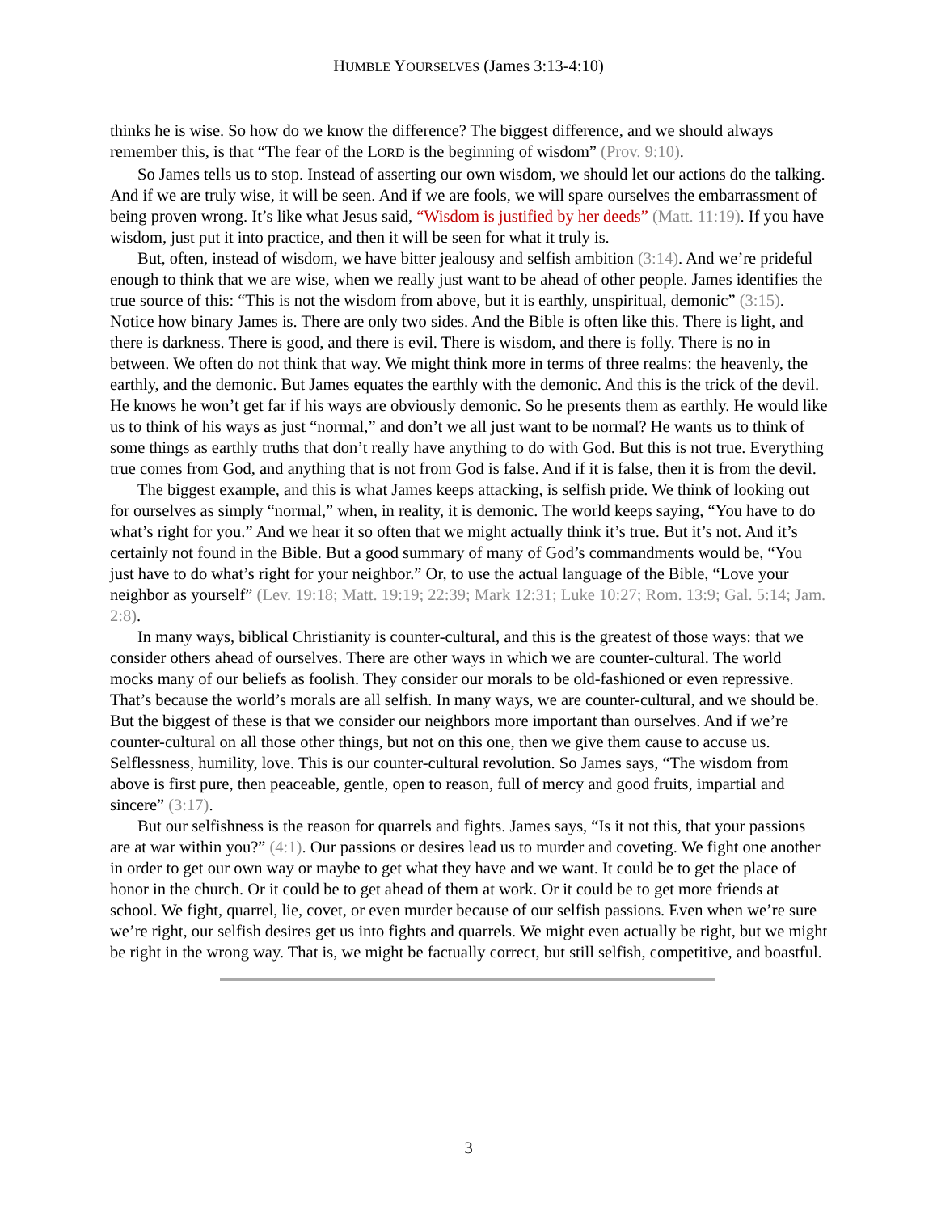HUMBLE YOURSELVES (James 3:13-4:10)
thinks he is wise. So how do we know the difference? The biggest difference, and we should always remember this, is that “The fear of the LORD is the beginning of wisdom” (Prov. 9:10).
So James tells us to stop. Instead of asserting our own wisdom, we should let our actions do the talking. And if we are truly wise, it will be seen. And if we are fools, we will spare ourselves the embarrassment of being proven wrong. It’s like what Jesus said, “Wisdom is justified by her deeds” (Matt. 11:19). If you have wisdom, just put it into practice, and then it will be seen for what it truly is.
But, often, instead of wisdom, we have bitter jealousy and selfish ambition (3:14). And we’re prideful enough to think that we are wise, when we really just want to be ahead of other people. James identifies the true source of this: “This is not the wisdom from above, but it is earthly, unspiritual, demonic” (3:15). Notice how binary James is. There are only two sides. And the Bible is often like this. There is light, and there is darkness. There is good, and there is evil. There is wisdom, and there is folly. There is no in between. We often do not think that way. We might think more in terms of three realms: the heavenly, the earthly, and the demonic. But James equates the earthly with the demonic. And this is the trick of the devil. He knows he won’t get far if his ways are obviously demonic. So he presents them as earthly. He would like us to think of his ways as just “normal,” and don’t we all just want to be normal? He wants us to think of some things as earthly truths that don’t really have anything to do with God. But this is not true. Everything true comes from God, and anything that is not from God is false. And if it is false, then it is from the devil.
The biggest example, and this is what James keeps attacking, is selfish pride. We think of looking out for ourselves as simply “normal,” when, in reality, it is demonic. The world keeps saying, “You have to do what’s right for you.” And we hear it so often that we might actually think it’s true. But it’s not. And it’s certainly not found in the Bible. But a good summary of many of God’s commandments would be, “You just have to do what’s right for your neighbor.” Or, to use the actual language of the Bible, “Love your neighbor as yourself” (Lev. 19:18; Matt. 19:19; 22:39; Mark 12:31; Luke 10:27; Rom. 13:9; Gal. 5:14; Jam. 2:8).
In many ways, biblical Christianity is counter-cultural, and this is the greatest of those ways: that we consider others ahead of ourselves. There are other ways in which we are counter-cultural. The world mocks many of our beliefs as foolish. They consider our morals to be old-fashioned or even repressive. That’s because the world’s morals are all selfish. In many ways, we are counter-cultural, and we should be. But the biggest of these is that we consider our neighbors more important than ourselves. And if we’re counter-cultural on all those other things, but not on this one, then we give them cause to accuse us. Selflessness, humility, love. This is our counter-cultural revolution. So James says, “The wisdom from above is first pure, then peaceable, gentle, open to reason, full of mercy and good fruits, impartial and sincere” (3:17).
But our selfishness is the reason for quarrels and fights. James says, “Is it not this, that your passions are at war within you?” (4:1). Our passions or desires lead us to murder and coveting. We fight one another in order to get our own way or maybe to get what they have and we want. It could be to get the place of honor in the church. Or it could be to get ahead of them at work. Or it could be to get more friends at school. We fight, quarrel, lie, covet, or even murder because of our selfish passions. Even when we’re sure we’re right, our selfish desires get us into fights and quarrels. We might even actually be right, but we might be right in the wrong way. That is, we might be factually correct, but still selfish, competitive, and boastful.
3